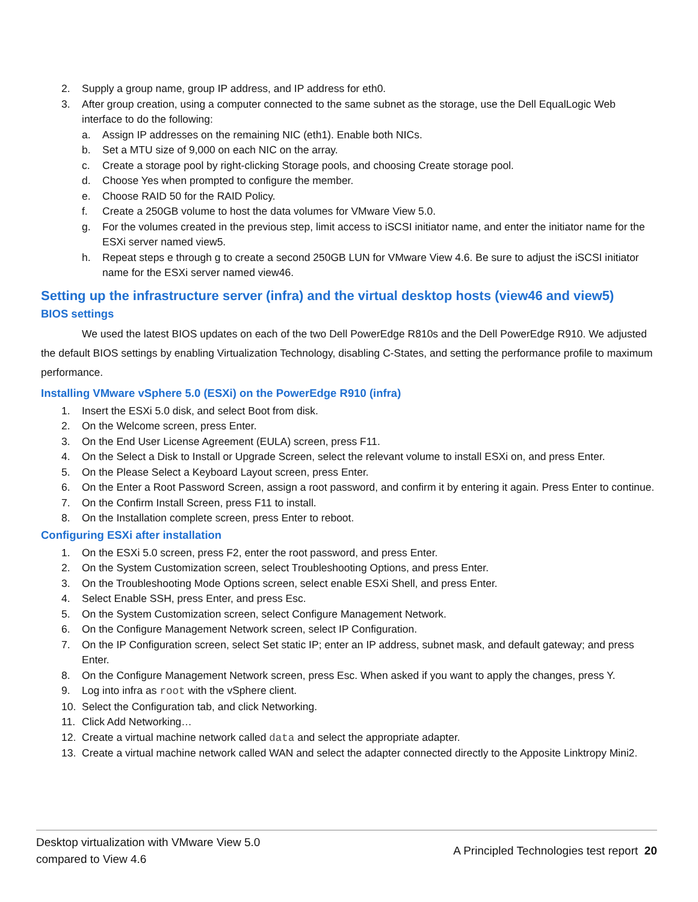2. Supply a group name, group IP address, and IP address for eth0.
3. After group creation, using a computer connected to the same subnet as the storage, use the Dell EqualLogic Web interface to do the following:
a. Assign IP addresses on the remaining NIC (eth1). Enable both NICs.
b. Set a MTU size of 9,000 on each NIC on the array.
c. Create a storage pool by right-clicking Storage pools, and choosing Create storage pool.
d. Choose Yes when prompted to configure the member.
e. Choose RAID 50 for the RAID Policy.
f. Create a 250GB volume to host the data volumes for VMware View 5.0.
g. For the volumes created in the previous step, limit access to iSCSI initiator name, and enter the initiator name for the ESXi server named view5.
h. Repeat steps e through g to create a second 250GB LUN for VMware View 4.6. Be sure to adjust the iSCSI initiator name for the ESXi server named view46.
Setting up the infrastructure server (infra) and the virtual desktop hosts (view46 and view5)
BIOS settings
We used the latest BIOS updates on each of the two Dell PowerEdge R810s and the Dell PowerEdge R910. We adjusted the default BIOS settings by enabling Virtualization Technology, disabling C-States, and setting the performance profile to maximum performance.
Installing VMware vSphere 5.0 (ESXi) on the PowerEdge R910 (infra)
1. Insert the ESXi 5.0 disk, and select Boot from disk.
2. On the Welcome screen, press Enter.
3. On the End User License Agreement (EULA) screen, press F11.
4. On the Select a Disk to Install or Upgrade Screen, select the relevant volume to install ESXi on, and press Enter.
5. On the Please Select a Keyboard Layout screen, press Enter.
6. On the Enter a Root Password Screen, assign a root password, and confirm it by entering it again. Press Enter to continue.
7. On the Confirm Install Screen, press F11 to install.
8. On the Installation complete screen, press Enter to reboot.
Configuring ESXi after installation
1. On the ESXi 5.0 screen, press F2, enter the root password, and press Enter.
2. On the System Customization screen, select Troubleshooting Options, and press Enter.
3. On the Troubleshooting Mode Options screen, select enable ESXi Shell, and press Enter.
4. Select Enable SSH, press Enter, and press Esc.
5. On the System Customization screen, select Configure Management Network.
6. On the Configure Management Network screen, select IP Configuration.
7. On the IP Configuration screen, select Set static IP; enter an IP address, subnet mask, and default gateway; and press Enter.
8. On the Configure Management Network screen, press Esc. When asked if you want to apply the changes, press Y.
9. Log into infra as root with the vSphere client.
10. Select the Configuration tab, and click Networking.
11. Click Add Networking…
12. Create a virtual machine network called data and select the appropriate adapter.
13. Create a virtual machine network called WAN and select the adapter connected directly to the Apposite Linktropy Mini2.
Desktop virtualization with VMware View 5.0
compared to View 4.6
A Principled Technologies test report 20